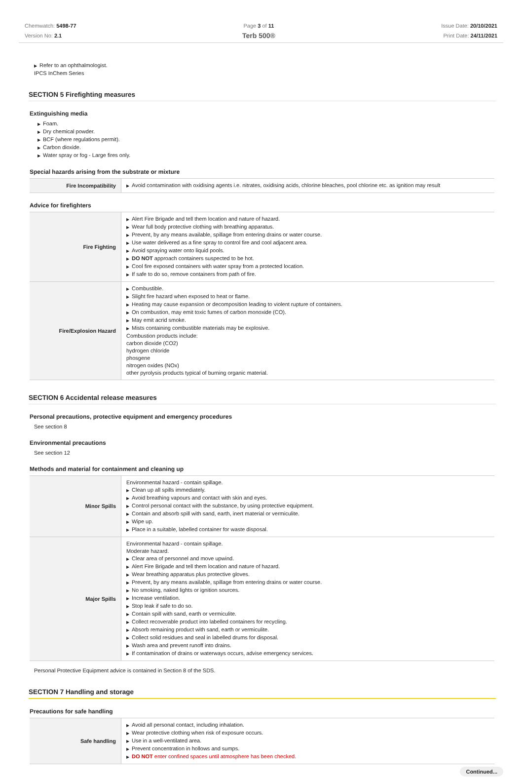Chemwatch: 5498-77
Version No: 2.1
Page 3 of 11
Terb 500®
Issue Date: 20/10/2021
Print Date: 24/11/2021
▶ Refer to an ophthalmologist.
IPCS InChem Series
SECTION 5 Firefighting measures
Extinguishing media
▶ Foam.
▶ Dry chemical powder.
▶ BCF (where regulations permit).
▶ Carbon dioxide.
▶ Water spray or fog - Large fires only.
Special hazards arising from the substrate or mixture
| Fire Incompatibility | ▶ Avoid contamination with oxidising agents i.e. nitrates, oxidising acids, chlorine bleaches, pool chlorine etc. as ignition may result |
Advice for firefighters
| Fire Fighting | ▶ Alert Fire Brigade and tell them location and nature of hazard. ▶ Wear full body protective clothing with breathing apparatus. ▶ Prevent, by any means available, spillage from entering drains or water course. ▶ Use water delivered as a fine spray to control fire and cool adjacent area. ▶ Avoid spraying water onto liquid pools. ▶ DO NOT approach containers suspected to be hot. ▶ Cool fire exposed containers with water spray from a protected location. ▶ If safe to do so, remove containers from path of fire. |
| Fire/Explosion Hazard | ▶ Combustible. ▶ Slight fire hazard when exposed to heat or flame. ▶ Heating may cause expansion or decomposition leading to violent rupture of containers. ▶ On combustion, may emit toxic fumes of carbon monoxide (CO). ▶ May emit acrid smoke. ▶ Mists containing combustible materials may be explosive. Combustion products include: carbon dioxide (CO2) hydrogen chloride phosgene nitrogen oxides (NOx) other pyrolysis products typical of burning organic material. |
SECTION 6 Accidental release measures
Personal precautions, protective equipment and emergency procedures
See section 8
Environmental precautions
See section 12
Methods and material for containment and cleaning up
| Minor Spills | Environmental hazard - contain spillage. ▶ Clean up all spills immediately. ▶ Avoid breathing vapours and contact with skin and eyes. ▶ Control personal contact with the substance, by using protective equipment. ▶ Contain and absorb spill with sand, earth, inert material or vermiculite. ▶ Wipe up. ▶ Place in a suitable, labelled container for waste disposal. |
| Major Spills | Environmental hazard - contain spillage. Moderate hazard. ▶ Clear area of personnel and move upwind. ▶ Alert Fire Brigade and tell them location and nature of hazard. ▶ Wear breathing apparatus plus protective gloves. ▶ Prevent, by any means available, spillage from entering drains or water course. ▶ No smoking, naked lights or ignition sources. ▶ Increase ventilation. ▶ Stop leak if safe to do so. ▶ Contain spill with sand, earth or vermiculite. ▶ Collect recoverable product into labelled containers for recycling. ▶ Absorb remaining product with sand, earth or vermiculite. ▶ Collect solid residues and seal in labelled drums for disposal. ▶ Wash area and prevent runoff into drains. ▶ If contamination of drains or waterways occurs, advise emergency services. |
Personal Protective Equipment advice is contained in Section 8 of the SDS.
SECTION 7 Handling and storage
Precautions for safe handling
| Safe handling | ▶ Avoid all personal contact, including inhalation. ▶ Wear protective clothing when risk of exposure occurs. ▶ Use in a well-ventilated area. ▶ Prevent concentration in hollows and sumps. ▶ DO NOT enter confined spaces until atmosphere has been checked. |
Continued...